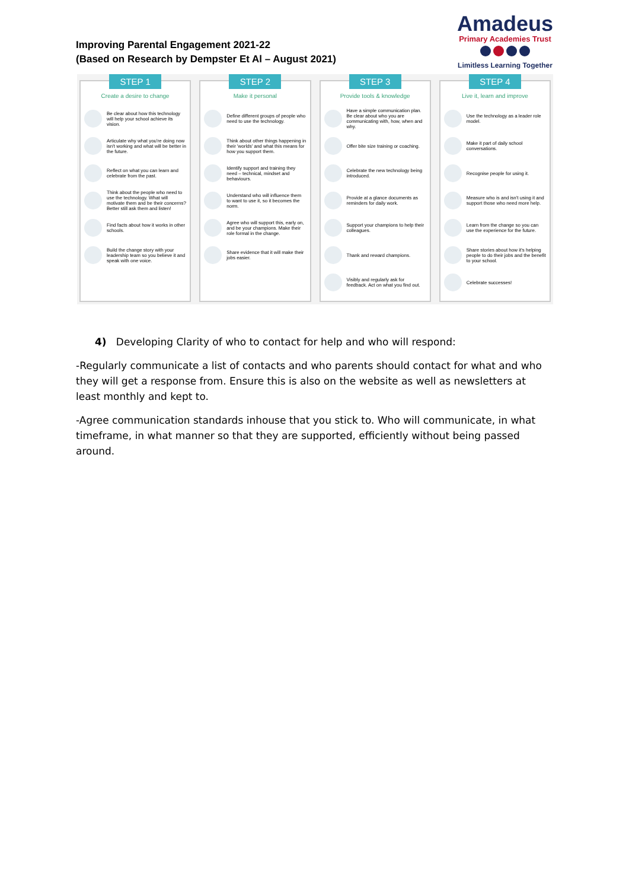Improving Parental Engagement 2021-22
(Based on Research by Dempster Et Al – August 2021)
Amadeus
Primary Academies Trust
Limitless Learning Together
STEP 1
Create a desire to change
Be clear about how this technology will help your school achieve its vision.
Articulate why what you're doing now isn't working and what will be better in the future.
Reflect on what you can learn and celebrate from the past.
Think about the people who need to use the technology. What will motivate them and be their concerns? Better still ask them and listen!
Find facts about how it works in other schools.
Build the change story with your leadership team so you believe it and speak with one voice.
STEP 2
Make it personal
Define different groups of people who need to use the technology.
Think about other things happening in their 'worlds' and what this means for how you support them.
Identify support and training they need – technical, mindset and behaviours.
Understand who will influence them to want to use it, so it becomes the norm.
Agree who will support this, early on, and be your champions. Make their role formal in the change.
Share evidence that it will make their jobs easier.
STEP 3
Provide tools & knowledge
Have a simple communication plan. Be clear about who you are communicating with, how, when and why.
Offer bite size training or coaching.
Celebrate the new technology being introduced.
Provide at a glance documents as reminders for daily work.
Support your champions to help their colleagues.
Thank and reward champions.
Visibly and regularly ask for feedback. Act on what you find out.
STEP 4
Live it, learn and improve
Use the technology as a leader role model.
Make it part of daily school conversations.
Recognise people for using it.
Measure who is and isn't using it and support those who need more help.
Learn from the change so you can use the experience for the future.
Share stories about how it's helping people to do their jobs and the benefit to your school.
Celebrate successes!
4) Developing Clarity of who to contact for help and who will respond:
-Regularly communicate a list of contacts and who parents should contact for what and who they will get a response from. Ensure this is also on the website as well as newsletters at least monthly and kept to.
-Agree communication standards inhouse that you stick to. Who will communicate, in what timeframe, in what manner so that they are supported, efficiently without being passed around.